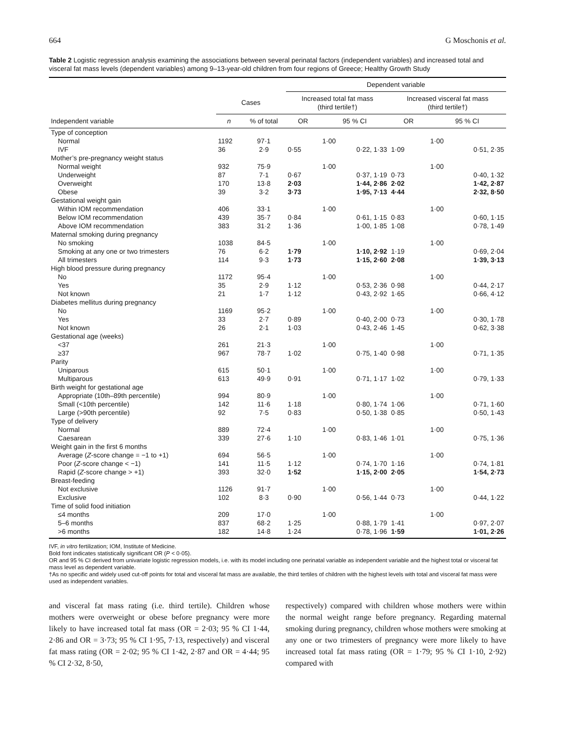664 G Moschonis et al.
Table 2 Logistic regression analysis examining the associations between several perinatal factors (independent variables) and increased total and visceral fat mass levels (dependent variables) among 9–13-year-old children from four regions of Greece; Healthy Growth Study
| | | | Dependent variable | | | |
| --- | --- | --- | --- | --- | --- | --- |
| | Cases | | Increased total fat mass (third tertile†) | | Increased visceral fat mass (third tertile†) | |
| Independent variable | n | % of total | OR | 95 % CI | OR | 95 % CI |
| Type of conception | | | | | | |
| Normal | 1192 | 97·1 | | 1·00 | | 1·00 |
| IVF | 36 | 2·9 | 0·55 | 0·22, 1·33 | 1·09 | 0·51, 2·35 |
| Mother’s pre-pregnancy weight status | | | | | | |
| Normal weight | 932 | 75·9 | | 1·00 | | 1·00 |
| Underweight | 87 | 7·1 | 0·67 | 0·37, 1·19 | 0·73 | 0·40, 1·32 |
| Overweight | 170 | 13·8 | 2·03 | 1·44, 2·86 | 2·02 | 1·42, 2·87 |
| Obese | 39 | 3·2 | 3·73 | 1·95, 7·13 | 4·44 | 2·32, 8·50 |
| Gestational weight gain | | | | | | |
| Within IOM recommendation | 406 | 33·1 | | 1·00 | | 1·00 |
| Below IOM recommendation | 439 | 35·7 | 0·84 | 0·61, 1·15 | 0·83 | 0·60, 1·15 |
| Above IOM recommendation | 383 | 31·2 | 1·36 | 1·00, 1·85 | 1·08 | 0·78, 1·49 |
| Maternal smoking during pregnancy | | | | | | |
| No smoking | 1038 | 84·5 | | 1·00 | | 1·00 |
| Smoking at any one or two trimesters | 76 | 6·2 | 1·79 | 1·10, 2·92 | 1·19 | 0·69, 2·04 |
| All trimesters | 114 | 9·3 | 1·73 | 1·15, 2·60 | 2·08 | 1·39, 3·13 |
| High blood pressure during pregnancy | | | | | | |
| No | 1172 | 95·4 | | 1·00 | | 1·00 |
| Yes | 35 | 2·9 | 1·12 | 0·53, 2·36 | 0·98 | 0·44, 2·17 |
| Not known | 21 | 1·7 | 1·12 | 0·43, 2·92 | 1·65 | 0·66, 4·12 |
| Diabetes mellitus during pregnancy | | | | | | |
| No | 1169 | 95·2 | | 1·00 | | 1·00 |
| Yes | 33 | 2·7 | 0·89 | 0·40, 2·00 | 0·73 | 0·30, 1·78 |
| Not known | 26 | 2·1 | 1·03 | 0·43, 2·46 | 1·45 | 0·62, 3·38 |
| Gestational age (weeks) | | | | | | |
| <37 | 261 | 21·3 | | 1·00 | | 1·00 |
| ≥37 | 967 | 78·7 | 1·02 | 0·75, 1·40 | 0·98 | 0·71, 1·35 |
| Parity | | | | | | |
| Uniparous | 615 | 50·1 | | 1·00 | | 1·00 |
| Multiparous | 613 | 49·9 | 0·91 | 0·71, 1·17 | 1·02 | 0·79, 1·33 |
| Birth weight for gestational age | | | | | | |
| Appropriate (10th–89th percentile) | 994 | 80·9 | | 1·00 | | 1·00 |
| Small (<10th percentile) | 142 | 11·6 | 1·18 | 0·80, 1·74 | 1·06 | 0·71, 1·60 |
| Large (>90th percentile) | 92 | 7·5 | 0·83 | 0·50, 1·38 | 0·85 | 0·50, 1·43 |
| Type of delivery | | | | | | |
| Normal | 889 | 72·4 | | 1·00 | | 1·00 |
| Caesarean | 339 | 27·6 | 1·10 | 0·83, 1·46 | 1·01 | 0·75, 1·36 |
| Weight gain in the first 6 months | | | | | | |
| Average ( Z -score change = −1 to +1) | 694 | 56·5 | | 1·00 | | 1·00 |
| Poor ( Z -score change < −1) | 141 | 11·5 | 1·12 | 0·74, 1·70 | 1·16 | 0·74, 1·81 |
| Rapid ( Z -score change > +1) | 393 | 32·0 | 1·52 | 1·15, 2·00 | 2·05 | 1·54, 2·73 |
| Breast-feeding | | | | | | |
| Not exclusive | 1126 | 91·7 | | 1·00 | | 1·00 |
| Exclusive | 102 | 8·3 | 0·90 | 0·56, 1·44 | 0·73 | 0·44, 1·22 |
| Time of solid food initiation | | | | | | |
| ≤4 months | 209 | 17·0 | | 1·00 | | 1·00 |
| 5–6 months | 837 | 68·2 | 1·25 | 0·88, 1·79 | 1·41 | 0·97, 2·07 |
| >6 months | 182 | 14·8 | 1·24 | 0·78, 1·96 | 1·59 | 1·01, 2·26 |
IVF, in vitro fertilization; IOM, Institute of Medicine.
Bold font indicates statistically significant OR (P < 0·05).
OR and 95 % CI derived from univariate logistic regression models, i.e. with its model including one perinatal variable as independent variable and the highest total or visceral fat mass level as dependent variable.
†As no specific and widely used cut-off points for total and visceral fat mass are available, the third tertiles of children with the highest levels with total and visceral fat mass were used as independent variables.
and visceral fat mass rating (i.e. third tertile). Children whose mothers were overweight or obese before pregnancy were more likely to have increased total fat mass (OR = 2·03; 95 % CI 1·44, 2·86 and OR = 3·73; 95 % CI 1·95, 7·13, respectively) and visceral fat mass rating (OR = 2·02; 95 % CI 1·42, 2·87 and OR = 4·44; 95 % CI 2·32, 8·50,
respectively) compared with children whose mothers were within the normal weight range before pregnancy. Regarding maternal smoking during pregnancy, children whose mothers were smoking at any one or two trimesters of pregnancy were more likely to have increased total fat mass rating (OR = 1·79; 95 % CI 1·10, 2·92) compared with